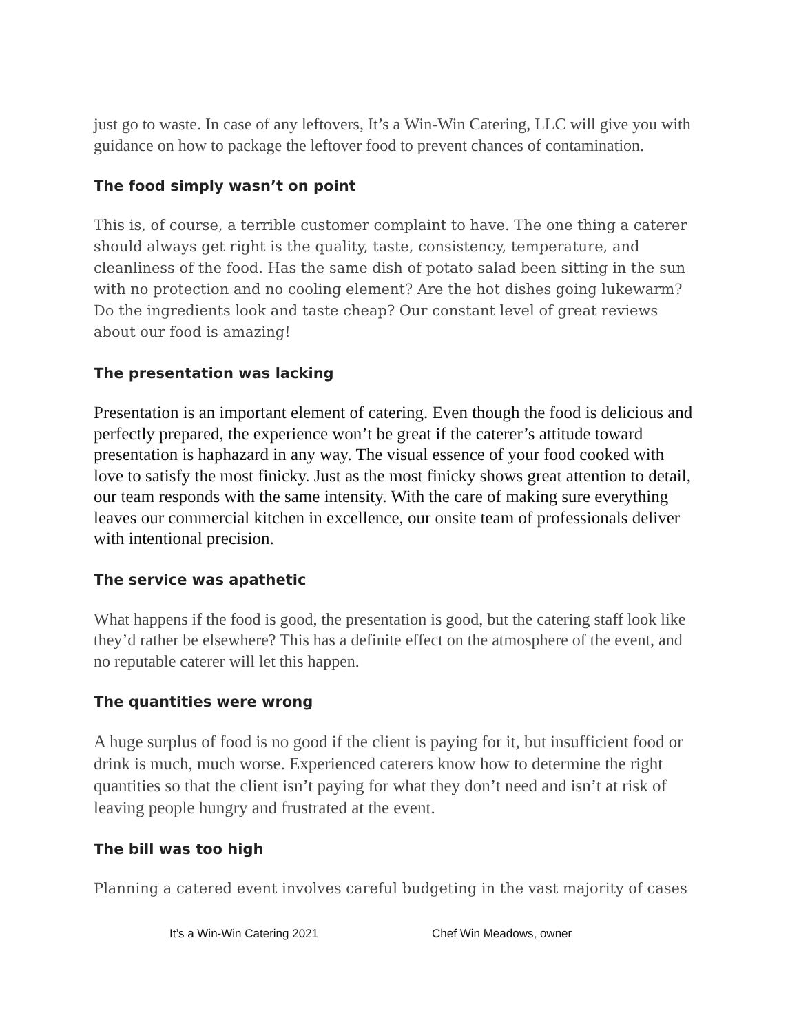just go to waste. In case of any leftovers, It’s a Win-Win Catering, LLC will give you with guidance on how to package the leftover food to prevent chances of contamination.
The food simply wasn’t on point
This is, of course, a terrible customer complaint to have. The one thing a caterer should always get right is the quality, taste, consistency, temperature, and cleanliness of the food. Has the same dish of potato salad been sitting in the sun with no protection and no cooling element? Are the hot dishes going lukewarm? Do the ingredients look and taste cheap? Our constant level of great reviews about our food is amazing!
The presentation was lacking
Presentation is an important element of catering. Even though the food is delicious and perfectly prepared, the experience won’t be great if the caterer’s attitude toward presentation is haphazard in any way. The visual essence of your food cooked with love to satisfy the most finicky. Just as the most finicky shows great attention to detail, our team responds with the same intensity. With the care of making sure everything leaves our commercial kitchen in excellence, our onsite team of professionals deliver with intentional precision.
The service was apathetic
What happens if the food is good, the presentation is good, but the catering staff look like they’d rather be elsewhere? This has a definite effect on the atmosphere of the event, and no reputable caterer will let this happen.
The quantities were wrong
A huge surplus of food is no good if the client is paying for it, but insufficient food or drink is much, much worse. Experienced caterers know how to determine the right quantities so that the client isn’t paying for what they don’t need and isn’t at risk of leaving people hungry and frustrated at the event.
The bill was too high
Planning a catered event involves careful budgeting in the vast majority of cases
It’s a Win-Win Catering 2021 Chef Win Meadows, owner